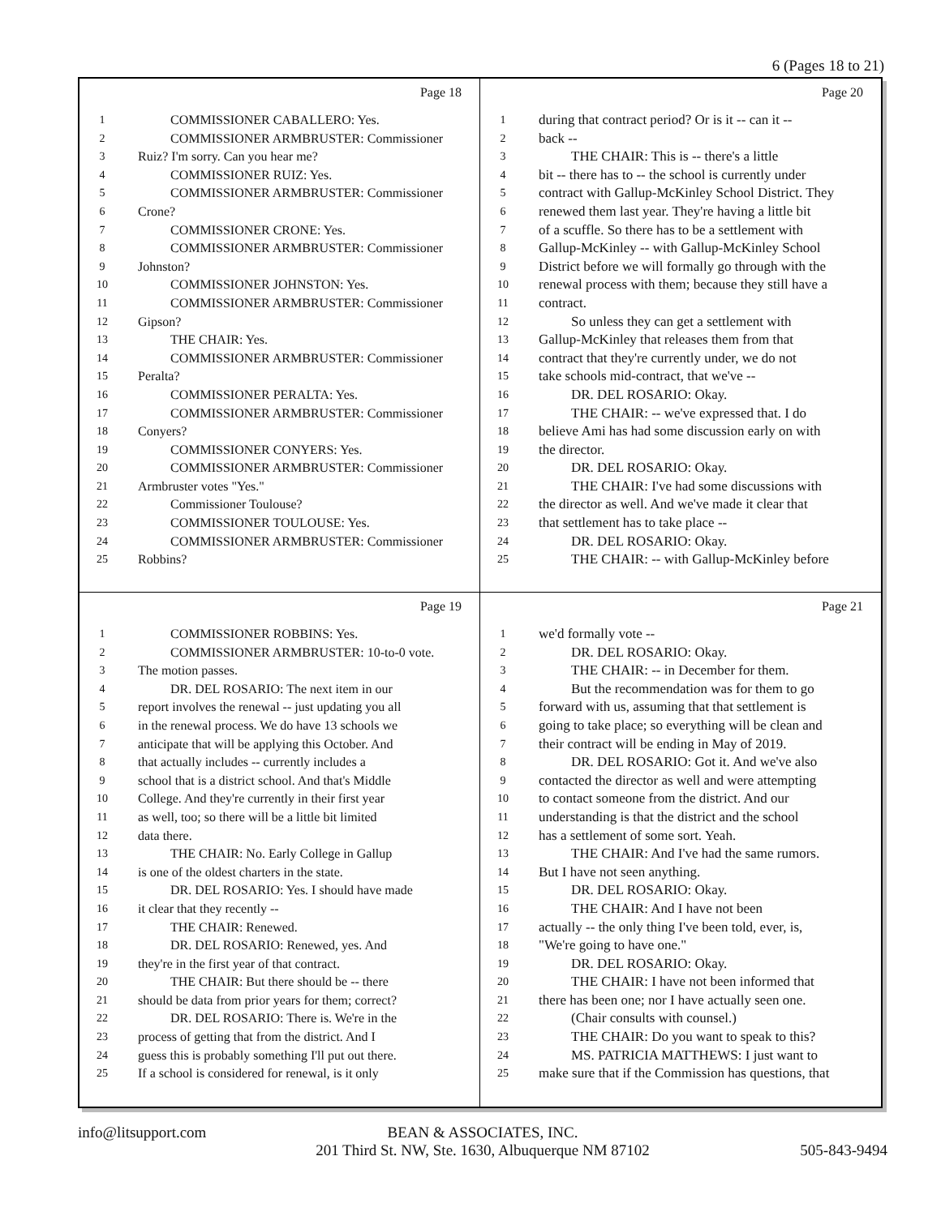6 (Pages 18 to 21)
Page 18
1 COMMISSIONER CABALLERO: Yes.
2 COMMISSIONER ARMBRUSTER: Commissioner
3 Ruiz? I'm sorry. Can you hear me?
4 COMMISSIONER RUIZ: Yes.
5 COMMISSIONER ARMBRUSTER: Commissioner
6 Crone?
7 COMMISSIONER CRONE: Yes.
8 COMMISSIONER ARMBRUSTER: Commissioner
9 Johnston?
10 COMMISSIONER JOHNSTON: Yes.
11 COMMISSIONER ARMBRUSTER: Commissioner
12 Gipson?
13 THE CHAIR: Yes.
14 COMMISSIONER ARMBRUSTER: Commissioner
15 Peralta?
16 COMMISSIONER PERALTA: Yes.
17 COMMISSIONER ARMBRUSTER: Commissioner
18 Conyers?
19 COMMISSIONER CONYERS: Yes.
20 COMMISSIONER ARMBRUSTER: Commissioner
21 Armbruster votes "Yes."
22 Commissioner Toulouse?
23 COMMISSIONER TOULOUSE: Yes.
24 COMMISSIONER ARMBRUSTER: Commissioner
25 Robbins?
Page 20
1 during that contract period? Or is it -- can it --
2 back --
3 THE CHAIR: This is -- there's a little
4 bit -- there has to -- the school is currently under
5 contract with Gallup-McKinley School District. They
6 renewed them last year. They're having a little bit
7 of a scuffle. So there has to be a settlement with
8 Gallup-McKinley -- with Gallup-McKinley School
9 District before we will formally go through with the
10 renewal process with them; because they still have a
11 contract.
12 So unless they can get a settlement with
13 Gallup-McKinley that releases them from that
14 contract that they're currently under, we do not
15 take schools mid-contract, that we've --
16 DR. DEL ROSARIO: Okay.
17 THE CHAIR: -- we've expressed that. I do
18 believe Ami has had some discussion early on with
19 the director.
20 DR. DEL ROSARIO: Okay.
21 THE CHAIR: I've had some discussions with
22 the director as well. And we've made it clear that
23 that settlement has to take place --
24 DR. DEL ROSARIO: Okay.
25 THE CHAIR: -- with Gallup-McKinley before
Page 19
1 COMMISSIONER ROBBINS: Yes.
2 COMMISSIONER ARMBRUSTER: 10-to-0 vote.
3 The motion passes.
4 DR. DEL ROSARIO: The next item in our
5 report involves the renewal -- just updating you all
6 in the renewal process. We do have 13 schools we
7 anticipate that will be applying this October. And
8 that actually includes -- currently includes a
9 school that is a district school. And that's Middle
10 College. And they're currently in their first year
11 as well, too; so there will be a little bit limited
12 data there.
13 THE CHAIR: No. Early College in Gallup
14 is one of the oldest charters in the state.
15 DR. DEL ROSARIO: Yes. I should have made
16 it clear that they recently --
17 THE CHAIR: Renewed.
18 DR. DEL ROSARIO: Renewed, yes. And
19 they're in the first year of that contract.
20 THE CHAIR: But there should be -- there
21 should be data from prior years for them; correct?
22 DR. DEL ROSARIO: There is. We're in the
23 process of getting that from the district. And I
24 guess this is probably something I'll put out there.
25 If a school is considered for renewal, is it only
Page 21
1 we'd formally vote --
2 DR. DEL ROSARIO: Okay.
3 THE CHAIR: -- in December for them.
4 But the recommendation was for them to go
5 forward with us, assuming that that settlement is
6 going to take place; so everything will be clean and
7 their contract will be ending in May of 2019.
8 DR. DEL ROSARIO: Got it. And we've also
9 contacted the director as well and were attempting
10 to contact someone from the district. And our
11 understanding is that the district and the school
12 has a settlement of some sort. Yeah.
13 THE CHAIR: And I've had the same rumors.
14 But I have not seen anything.
15 DR. DEL ROSARIO: Okay.
16 THE CHAIR: And I have not been
17 actually -- the only thing I've been told, ever, is,
18 "We're going to have one."
19 DR. DEL ROSARIO: Okay.
20 THE CHAIR: I have not been informed that
21 there has been one; nor I have actually seen one.
22 (Chair consults with counsel.)
23 THE CHAIR: Do you want to speak to this?
24 MS. PATRICIA MATTHEWS: I just want to
25 make sure that if the Commission has questions, that
info@litsupport.com BEAN & ASSOCIATES, INC.
201 Third St. NW, Ste. 1630, Albuquerque NM 87102 505-843-9494